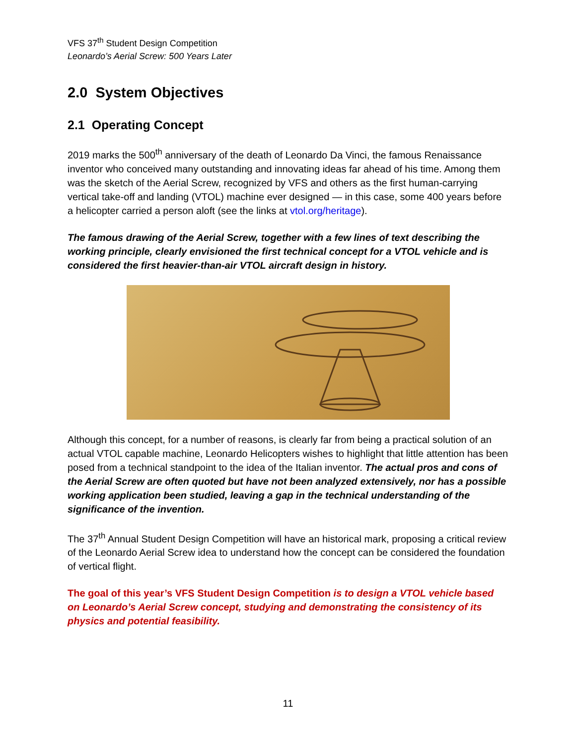VFS 37<sup>th</sup> Student Design Competition
Leonardo’s Aerial Screw: 500 Years Later
2.0 System Objectives
2.1 Operating Concept
2019 marks the 500<sup>th</sup> anniversary of the death of Leonardo Da Vinci, the famous Renaissance inventor who conceived many outstanding and innovating ideas far ahead of his time. Among them was the sketch of the Aerial Screw, recognized by VFS and others as the first human-carrying vertical take-off and landing (VTOL) machine ever designed — in this case, some 400 years before a helicopter carried a person aloft (see the links at vtol.org/heritage).
The famous drawing of the Aerial Screw, together with a few lines of text describing the working principle, clearly envisioned the first technical concept for a VTOL vehicle and is considered the first heavier-than-air VTOL aircraft design in history.
Although this concept, for a number of reasons, is clearly far from being a practical solution of an actual VTOL capable machine, Leonardo Helicopters wishes to highlight that little attention has been posed from a technical standpoint to the idea of the Italian inventor. The actual pros and cons of the Aerial Screw are often quoted but have not been analyzed extensively, nor has a possible working application been studied, leaving a gap in the technical understanding of the significance of the invention.
The 37<sup>th</sup> Annual Student Design Competition will have an historical mark, proposing a critical review of the Leonardo Aerial Screw idea to understand how the concept can be considered the foundation of vertical flight.
The goal of this year’s VFS Student Design Competition is to design a VTOL vehicle based on Leonardo’s Aerial Screw concept, studying and demonstrating the consistency of its physics and potential feasibility.
11